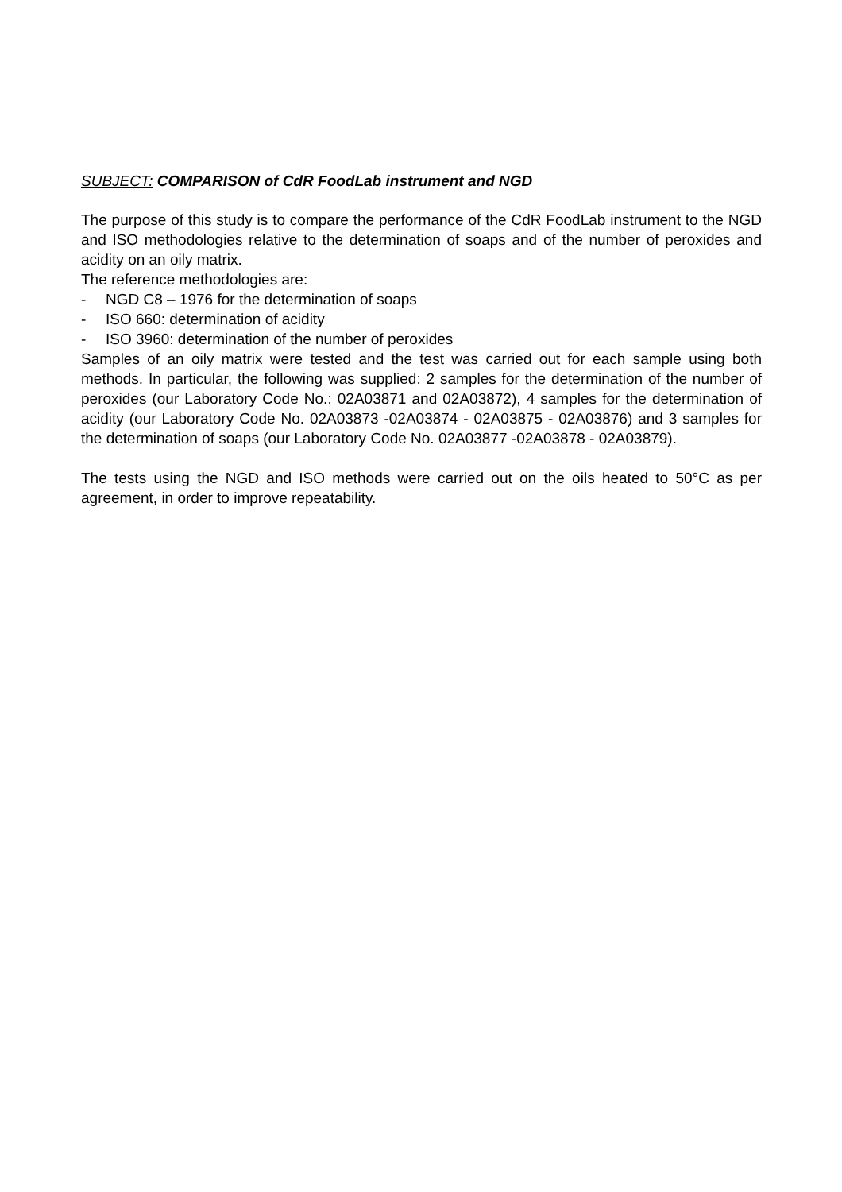SUBJECT: COMPARISON of CdR FoodLab instrument and NGD
The purpose of this study is to compare the performance of the CdR FoodLab instrument to the NGD and ISO methodologies relative to the determination of soaps and of the number of peroxides and acidity on an oily matrix.
The reference methodologies are:
- NGD C8 – 1976 for the determination of soaps
- ISO 660: determination of acidity
- ISO 3960: determination of the number of peroxides
Samples of an oily matrix were tested and the test was carried out for each sample using both methods. In particular, the following was supplied: 2 samples for the determination of the number of peroxides (our Laboratory Code No.: 02A03871 and 02A03872), 4 samples for the determination of acidity (our Laboratory Code No. 02A03873 -02A03874 - 02A03875 - 02A03876) and 3 samples for the determination of soaps (our Laboratory Code No. 02A03877 -02A03878 - 02A03879).
The tests using the NGD and ISO methods were carried out on the oils heated to 50°C as per agreement, in order to improve repeatability.